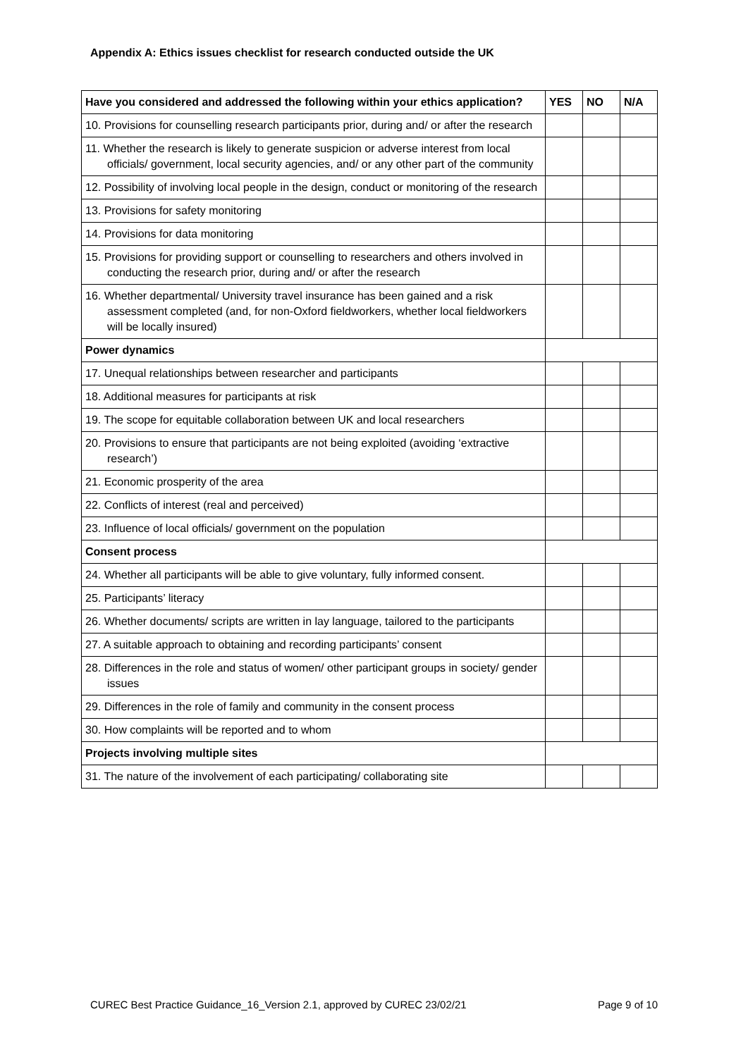Appendix A: Ethics issues checklist for research conducted outside the UK
| Have you considered and addressed the following within your ethics application? | YES | NO | N/A |
| --- | --- | --- | --- |
| 10. Provisions for counselling research participants prior, during and/ or after the research | | | |
| 11. Whether the research is likely to generate suspicion or adverse interest from local officials/ government, local security agencies, and/ or any other part of the community | | | |
| 12. Possibility of involving local people in the design, conduct or monitoring of the research | | | |
| 13. Provisions for safety monitoring | | | |
| 14. Provisions for data monitoring | | | |
| 15. Provisions for providing support or counselling to researchers and others involved in conducting the research prior, during and/ or after the research | | | |
| 16. Whether departmental/ University travel insurance has been gained and a risk assessment completed (and, for non-Oxford fieldworkers, whether local fieldworkers will be locally insured) | | | |
| Power dynamics | | | |
| 17. Unequal relationships between researcher and participants | | | |
| 18. Additional measures for participants at risk | | | |
| 19. The scope for equitable collaboration between UK and local researchers | | | |
| 20. Provisions to ensure that participants are not being exploited (avoiding ‘extractive research’) | | | |
| 21. Economic prosperity of the area | | | |
| 22. Conflicts of interest (real and perceived) | | | |
| 23. Influence of local officials/ government on the population | | | |
| Consent process | | | |
| 24. Whether all participants will be able to give voluntary, fully informed consent. | | | |
| 25. Participants’ literacy | | | |
| 26. Whether documents/ scripts are written in lay language, tailored to the participants | | | |
| 27. A suitable approach to obtaining and recording participants’ consent | | | |
| 28. Differences in the role and status of women/ other participant groups in society/ gender issues | | | |
| 29. Differences in the role of family and community in the consent process | | | |
| 30. How complaints will be reported and to whom | | | |
| Projects involving multiple sites | | | |
| 31. The nature of the involvement of each participating/ collaborating site | | | |
CUREC Best Practice Guidance_16_Version 2.1, approved by CUREC 23/02/21 Page 9 of 10